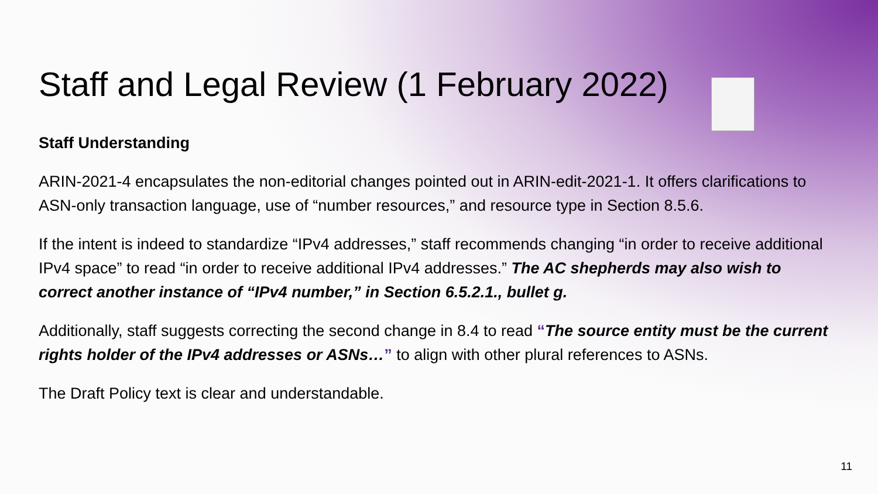Staff and Legal Review (1 February 2022)
Staff Understanding
ARIN-2021-4 encapsulates the non-editorial changes pointed out in ARIN-edit-2021-1. It offers clarifications to ASN-only transaction language, use of “number resources,” and resource type in Section 8.5.6.
If the intent is indeed to standardize “IPv4 addresses,” staff recommends changing “in order to receive additional IPv4 space” to read “in order to receive additional IPv4 addresses.” The AC shepherds may also wish to correct another instance of “IPv4 number,” in Section 6.5.2.1., bullet g.
Additionally, staff suggests correcting the second change in 8.4 to read “The source entity must be the current rights holder of the IPv4 addresses or ASNs…” to align with other plural references to ASNs.
The Draft Policy text is clear and understandable.
11